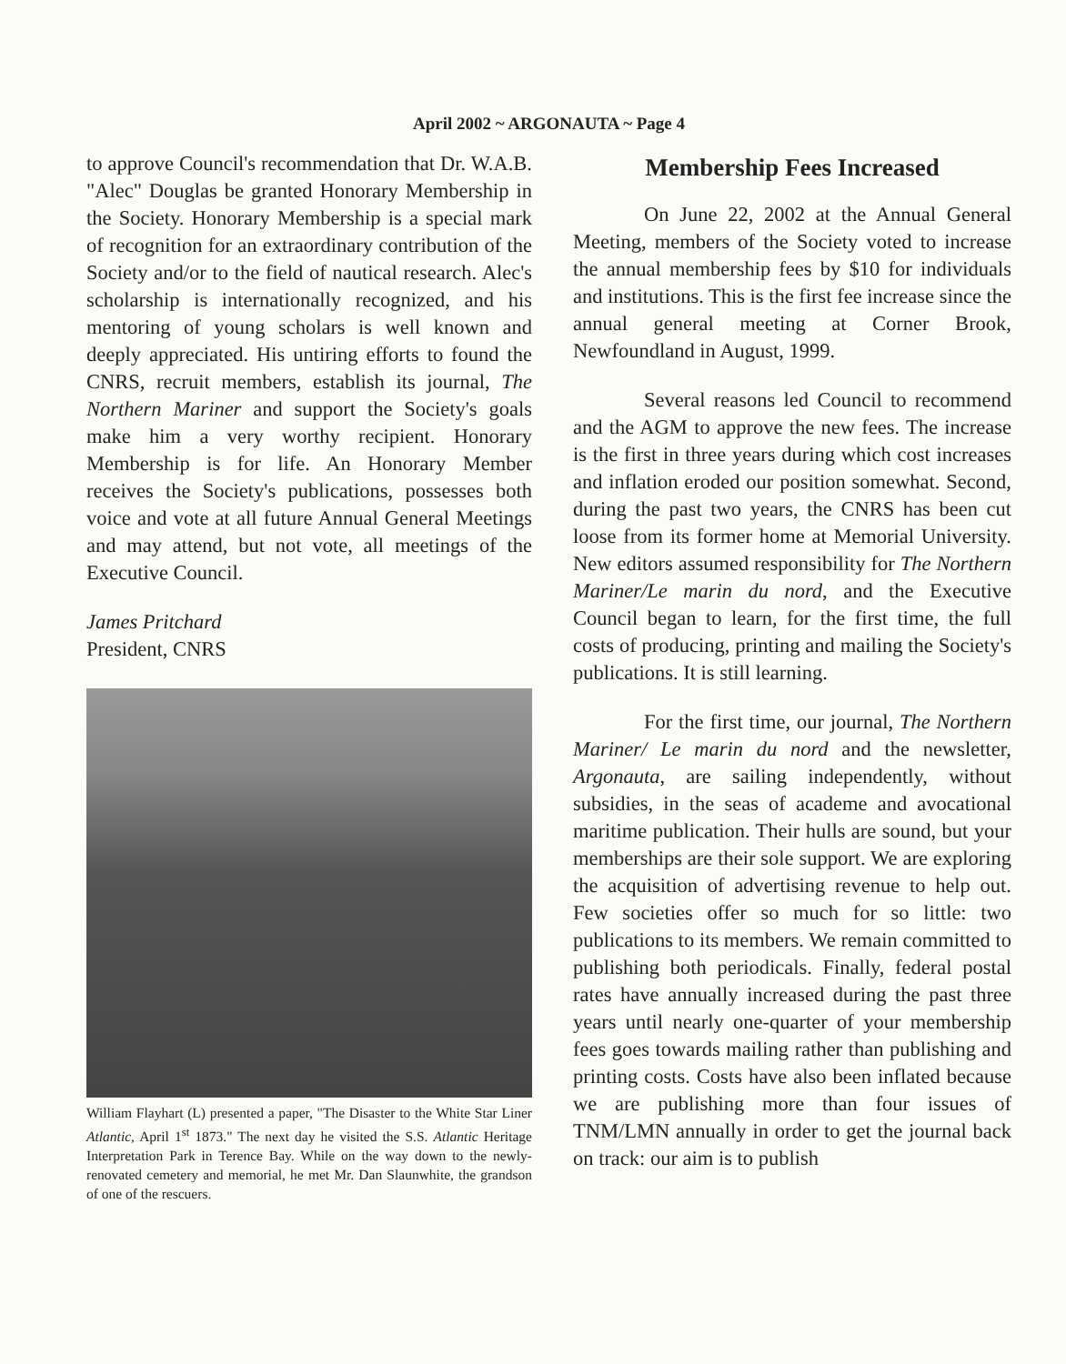April 2002 ~ ARGONAUTA ~ Page 4
to approve Council's recommendation that Dr. W.A.B. "Alec" Douglas be granted Honorary Membership in the Society. Honorary Membership is a special mark of recognition for an extraordinary contribution of the Society and/or to the field of nautical research. Alec's scholarship is internationally recognized, and his mentoring of young scholars is well known and deeply appreciated. His untiring efforts to found the CNRS, recruit members, establish its journal, The Northern Mariner and support the Society's goals make him a very worthy recipient. Honorary Membership is for life. An Honorary Member receives the Society's publications, possesses both voice and vote at all future Annual General Meetings and may attend, but not vote, all meetings of the Executive Council.
James Pritchard
President, CNRS
William Flayhart (L) presented a paper, "The Disaster to the White Star Liner Atlantic, April 1<sup>st</sup> 1873." The next day he visited the S.S. Atlantic Heritage Interpretation Park in Terence Bay. While on the way down to the newly-renovated cemetery and memorial, he met Mr. Dan Slaunwhite, the grandson of one of the rescuers.
Membership Fees Increased
On June 22, 2002 at the Annual General Meeting, members of the Society voted to increase the annual membership fees by $10 for individuals and institutions. This is the first fee increase since the annual general meeting at Corner Brook, Newfoundland in August, 1999.
Several reasons led Council to recommend and the AGM to approve the new fees. The increase is the first in three years during which cost increases and inflation eroded our position somewhat. Second, during the past two years, the CNRS has been cut loose from its former home at Memorial University. New editors assumed responsibility for The Northern Mariner/Le marin du nord, and the Executive Council began to learn, for the first time, the full costs of producing, printing and mailing the Society's publications. It is still learning.
For the first time, our journal, The Northern Mariner/ Le marin du nord and the newsletter, Argonauta, are sailing independently, without subsidies, in the seas of academe and avocational maritime publication. Their hulls are sound, but your memberships are their sole support. We are exploring the acquisition of advertising revenue to help out. Few societies offer so much for so little: two publications to its members. We remain committed to publishing both periodicals. Finally, federal postal rates have annually increased during the past three years until nearly one-quarter of your membership fees goes towards mailing rather than publishing and printing costs. Costs have also been inflated because we are publishing more than four issues of TNM/LMN annually in order to get the journal back on track: our aim is to publish